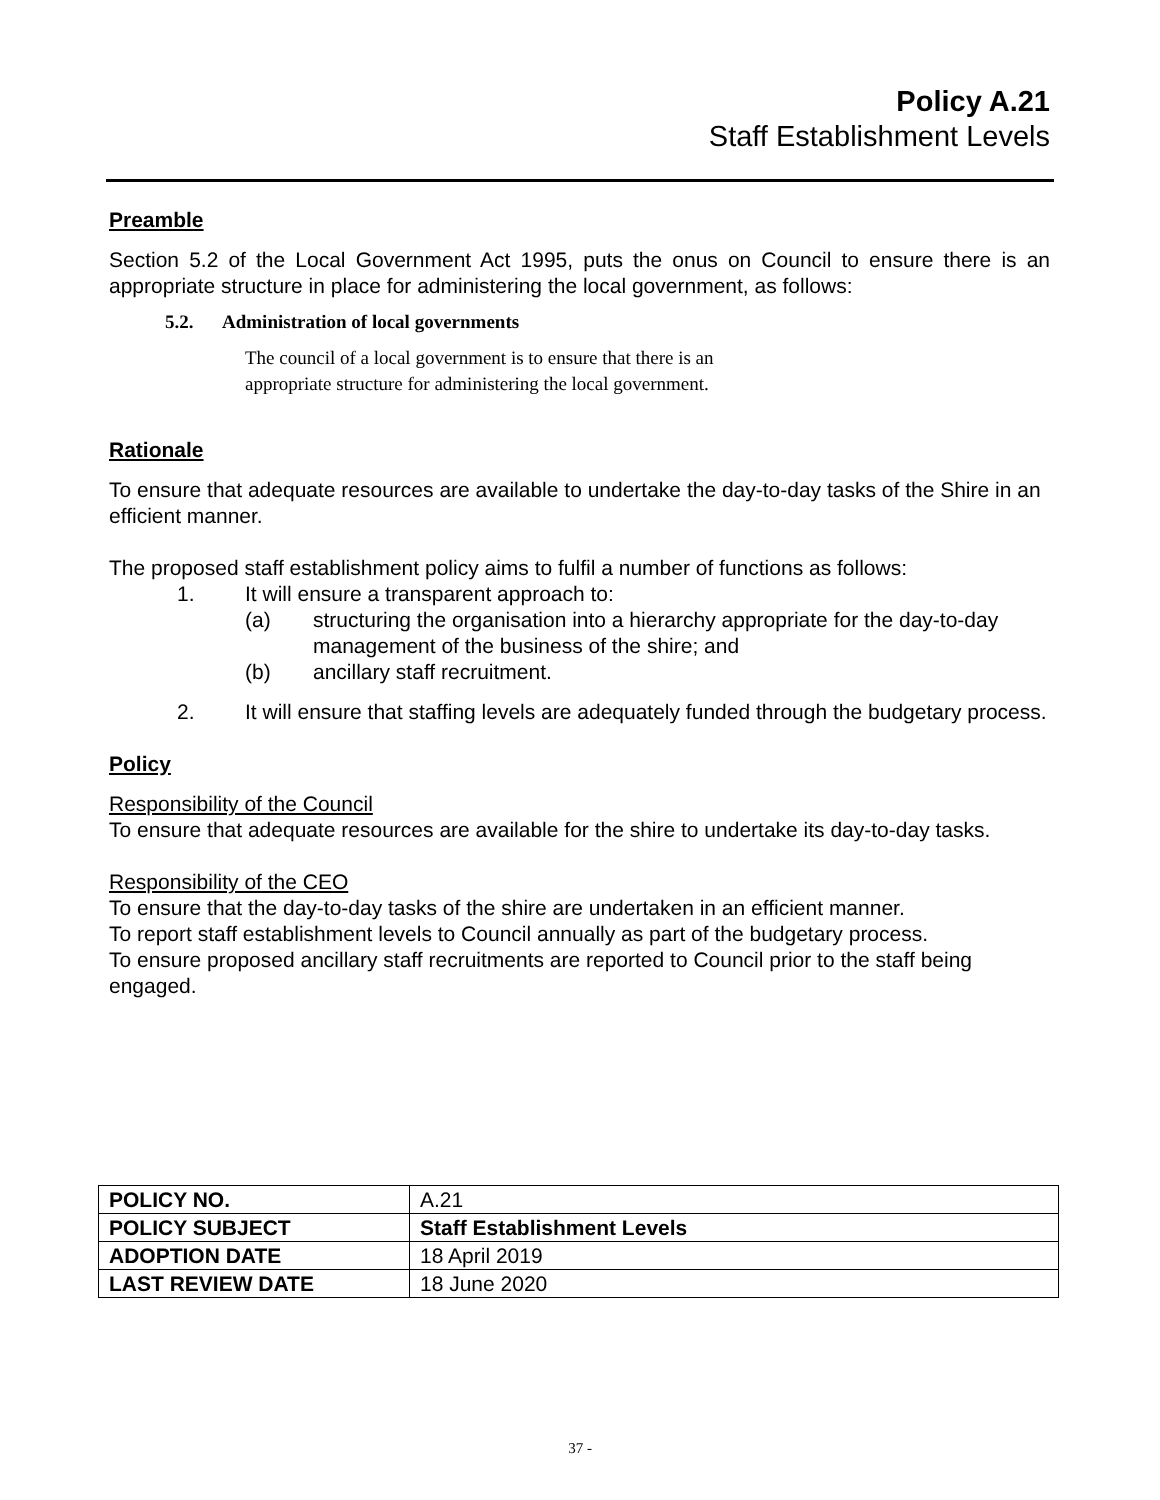Policy A.21
Staff Establishment Levels
Preamble
Section 5.2 of the Local Government Act 1995, puts the onus on Council to ensure there is an appropriate structure in place for administering the local government, as follows:
5.2. Administration of local governments
The council of a local government is to ensure that there is an
appropriate structure for administering the local government.
Rationale
To ensure that adequate resources are available to undertake the day-to-day tasks of the Shire in an efficient manner.
The proposed staff establishment policy aims to fulfil a number of functions as follows:
1. It will ensure a transparent approach to:
(a) structuring the organisation into a hierarchy appropriate for the day-to-day management of the business of the shire; and
(b) ancillary staff recruitment.
2. It will ensure that staffing levels are adequately funded through the budgetary process.
Policy
Responsibility of the Council
To ensure that adequate resources are available for the shire to undertake its day-to-day tasks.
Responsibility of the CEO
To ensure that the day-to-day tasks of the shire are undertaken in an efficient manner.
To report staff establishment levels to Council annually as part of the budgetary process.
To ensure proposed ancillary staff recruitments are reported to Council prior to the staff being engaged.
| POLICY NO. | A.21 |
| POLICY SUBJECT | Staff Establishment Levels |
| ADOPTION DATE | 18 April 2019 |
| LAST REVIEW DATE | 18 June 2020 |
37 -